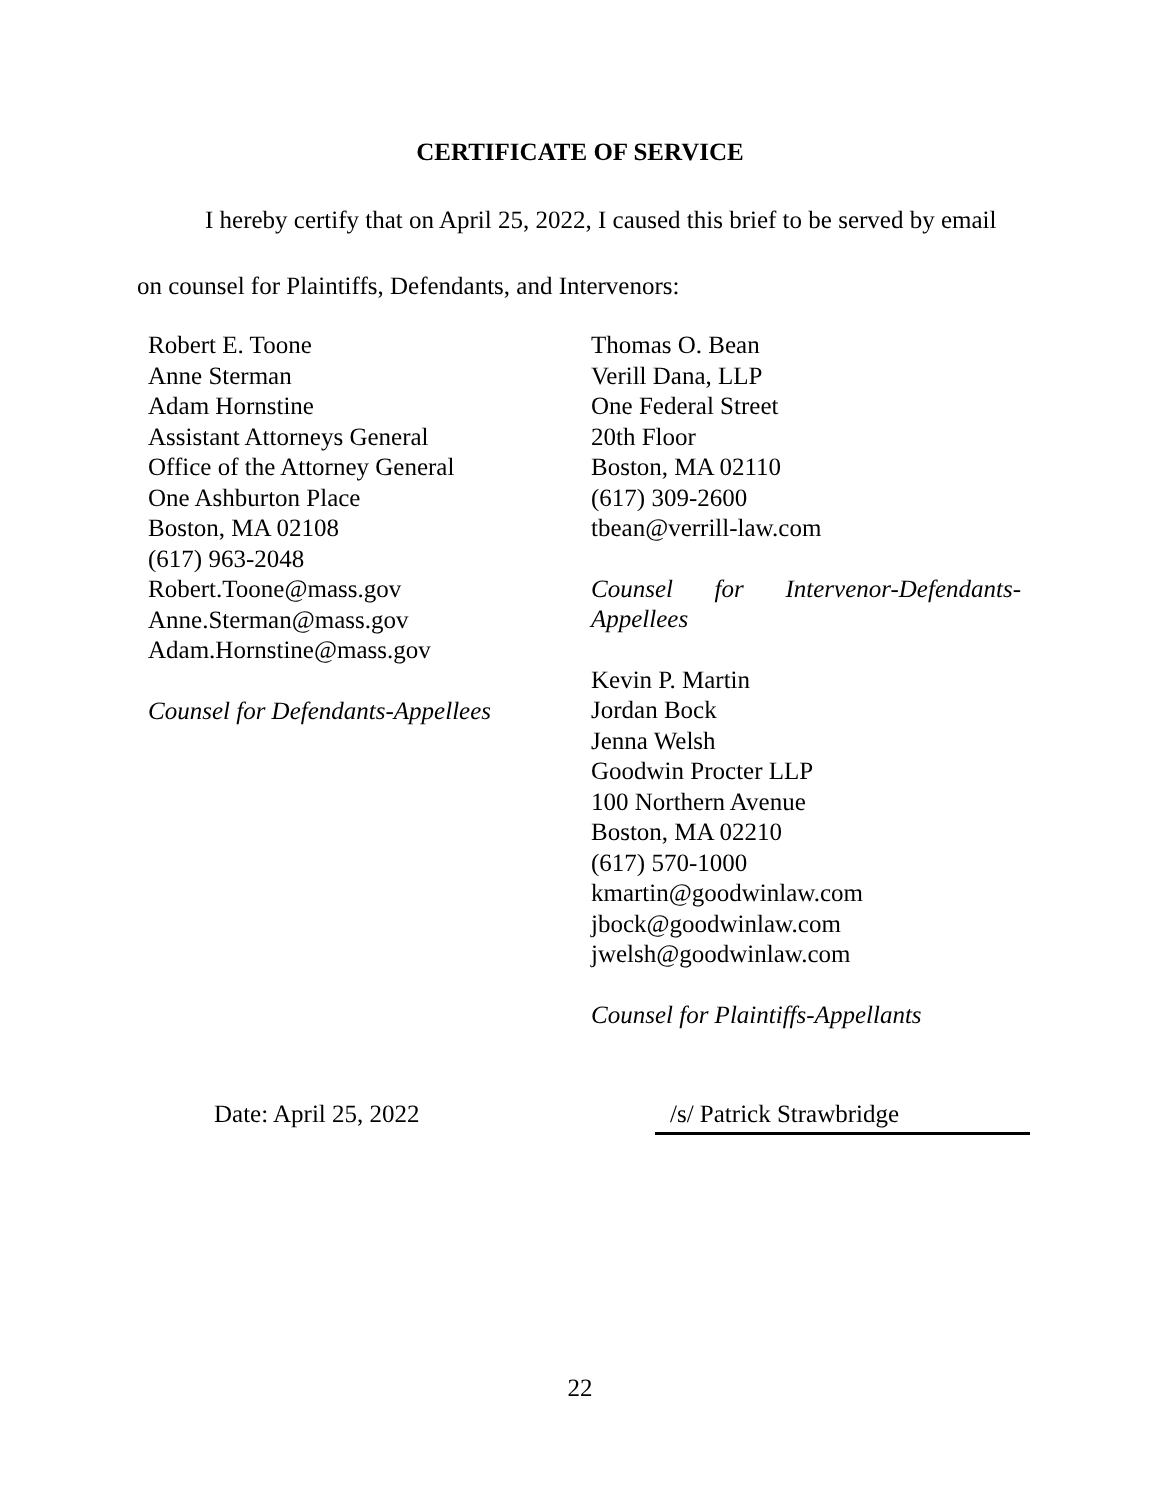CERTIFICATE OF SERVICE
I hereby certify that on April 25, 2022, I caused this brief to be served by email
on counsel for Plaintiffs, Defendants, and Intervenors:
Robert E. Toone
Anne Sterman
Adam Hornstine
Assistant Attorneys General
Office of the Attorney General
One Ashburton Place
Boston, MA 02108
(617) 963-2048
Robert.Toone@mass.gov
Anne.Sterman@mass.gov
Adam.Hornstine@mass.gov
Counsel for Defendants-Appellees
Thomas O. Bean
Verill Dana, LLP
One Federal Street
20th Floor
Boston, MA 02110
(617) 309-2600
tbean@verrill-law.com
Counsel for Intervenor-Defendants-Appellees
Kevin P. Martin
Jordan Bock
Jenna Welsh
Goodwin Procter LLP
100 Northern Avenue
Boston, MA 02210
(617) 570-1000
kmartin@goodwinlaw.com
jbock@goodwinlaw.com
jwelsh@goodwinlaw.com
Counsel for Plaintiffs-Appellants
Date: April 25, 2022 /s/ Patrick Strawbridge
22